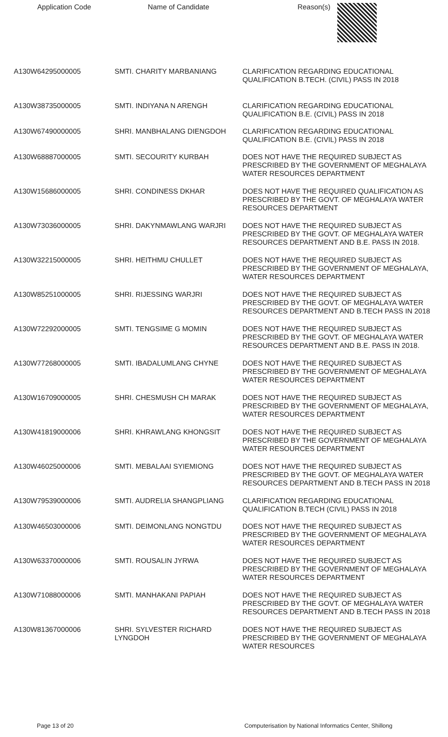| Application Code | Name of Candidate | Reason(s) |
| --- | --- | --- |
| A130W64295000005 | SMTI. CHARITY MARBANIANG | CLARIFICATION REGARDING EDUCATIONAL QUALIFICATION B.TECH. (CIVIL) PASS IN 2018 |
| A130W38735000005 | SMTI. INDIYANA N ARENGH | CLARIFICATION REGARDING EDUCATIONAL QUALIFICATION B.E. (CIVIL) PASS IN 2018 |
| A130W67490000005 | SHRI. MANBHALANG DIENGDOH | CLARIFICATION REGARDING EDUCATIONAL QUALIFICATION B.E. (CIVIL) PASS IN 2018 |
| A130W68887000005 | SMTI. SECOURITY KURBAH | DOES NOT HAVE THE REQUIRED SUBJECT AS PRESCRIBED BY THE GOVERNMENT OF MEGHALAYA WATER RESOURCES DEPARTMENT |
| A130W15686000005 | SHRI. CONDINESS DKHAR | DOES NOT HAVE THE REQUIRED QUALIFICATION AS PRESCRIBED BY THE GOVT. OF MEGHALAYA WATER RESOURCES DEPARTMENT |
| A130W73036000005 | SHRI. DAKYNMAWLANG WARJRI | DOES NOT HAVE THE REQUIRED SUBJECT AS PRESCRIBED BY THE GOVT. OF MEGHALAYA WATER RESOURCES DEPARTMENT AND B.E. PASS IN 2018. |
| A130W32215000005 | SHRI. HEITHMU CHULLET | DOES NOT HAVE THE REQUIRED SUBJECT AS PRESCRIBED BY THE GOVERNMENT OF MEGHALAYA, WATER RESOURCES DEPARTMENT |
| A130W85251000005 | SHRI. RIJESSING WARJRI | DOES NOT HAVE THE REQUIRED SUBJECT AS PRESCRIBED BY THE GOVT. OF MEGHALAYA WATER RESOURCES DEPARTMENT AND B.TECH PASS IN 2018 |
| A130W72292000005 | SMTI. TENGSIME G MOMIN | DOES NOT HAVE THE REQUIRED SUBJECT AS PRESCRIBED BY THE GOVT. OF MEGHALAYA WATER RESOURCES DEPARTMENT AND B.E. PASS IN 2018. |
| A130W77268000005 | SMTI. IBADALUMLANG CHYNE | DOES NOT HAVE THE REQUIRED SUBJECT AS PRESCRIBED BY THE GOVERNMENT OF MEGHALAYA WATER RESOURCES DEPARTMENT |
| A130W16709000005 | SHRI. CHESMUSH CH MARAK | DOES NOT HAVE THE REQUIRED SUBJECT AS PRESCRIBED BY THE GOVERNMENT OF MEGHALAYA, WATER RESOURCES DEPARTMENT |
| A130W41819000006 | SHRI. KHRAWLANG KHONGSIT | DOES NOT HAVE THE REQUIRED SUBJECT AS PRESCRIBED BY THE GOVERNMENT OF MEGHALAYA WATER RESOURCES DEPARTMENT |
| A130W46025000006 | SMTI. MEBALAAI SYIEMIONG | DOES NOT HAVE THE REQUIRED SUBJECT AS PRESCRIBED BY THE GOVT. OF MEGHALAYA WATER RESOURCES DEPARTMENT AND B.TECH PASS IN 2018 |
| A130W79539000006 | SMTI. AUDRELIA SHANGPLIANG | CLARIFICATION REGARDING EDUCATIONAL QUALIFICATION B.TECH (CIVIL) PASS IN 2018 |
| A130W46503000006 | SMTI. DEIMONLANG NONGTDU | DOES NOT HAVE THE REQUIRED SUBJECT AS PRESCRIBED BY THE GOVERNMENT OF MEGHALAYA WATER RESOURCES DEPARTMENT |
| A130W63370000006 | SMTI. ROUSALIN JYRWA | DOES NOT HAVE THE REQUIRED SUBJECT AS PRESCRIBED BY THE GOVERNMENT OF MEGHALAYA WATER RESOURCES DEPARTMENT |
| A130W71088000006 | SMTI. MANHAKANI PAPIAH | DOES NOT HAVE THE REQUIRED SUBJECT AS PRESCRIBED BY THE GOVT. OF MEGHALAYA WATER RESOURCES DEPARTMENT AND B.TECH PASS IN 2018 |
| A130W81367000006 | SHRI. SYLVESTER RICHARD LYNGDOH | DOES NOT HAVE THE REQUIRED SUBJECT AS PRESCRIBED BY THE GOVERNMENT OF MEGHALAYA WATER RESOURCES |
Page 13 of 20 Computerisation by National Informatics Center, Shillong